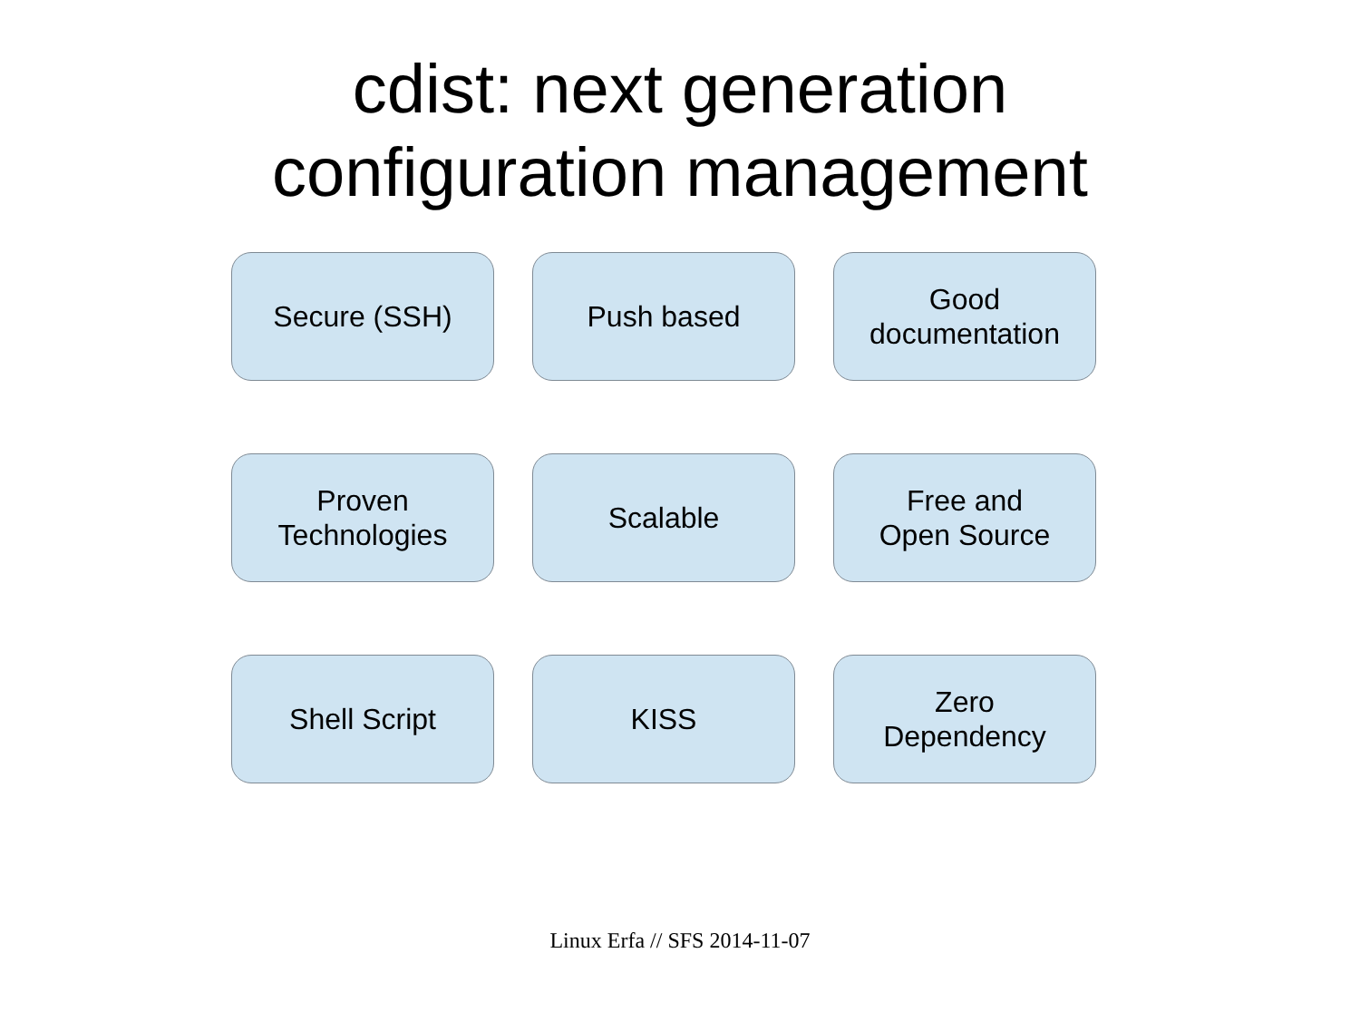cdist: next generation
configuration management
Secure (SSH)
Push based
Good
documentation
Proven
Technologies
Scalable
Free and
Open Source
Shell Script
KISS
Zero
Dependency
Linux Erfa // SFS 2014-11-07